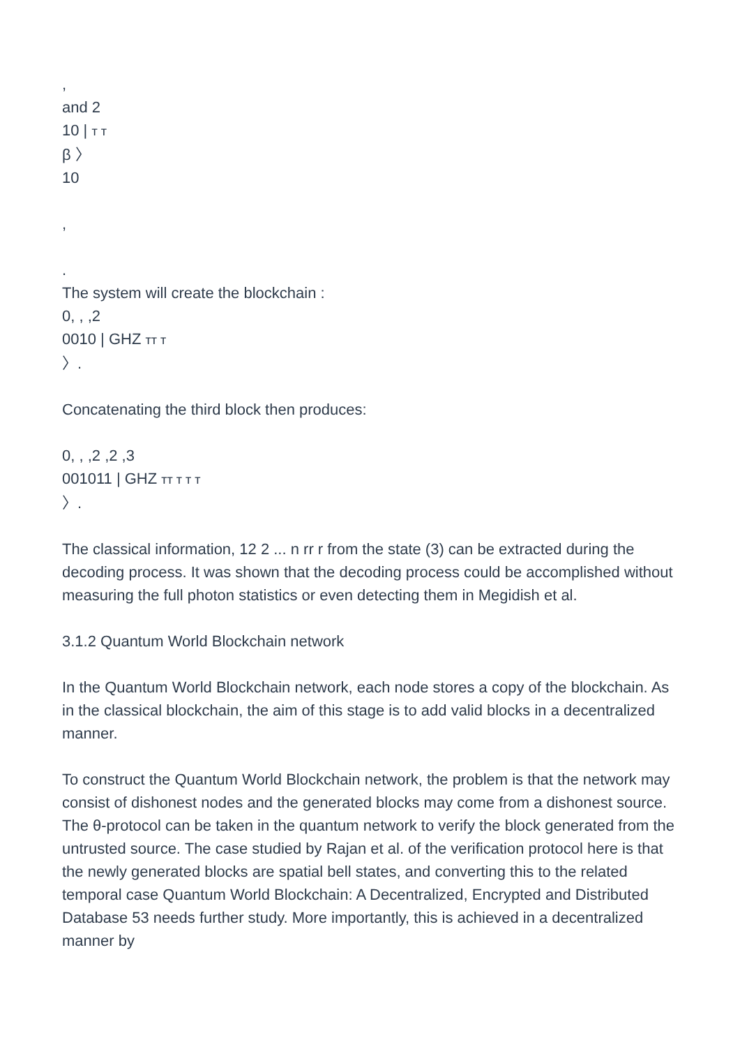,
and 2
10 | т т
β 〉
10
,
.
The system will create the blockchain :
0, , ,2
0010 | GHZ тт т
〉.
Concatenating the third block then produces:
0, , ,2 ,2 ,3
001011 | GHZ тт т т т
〉.
The classical information, 12 2 ... n rr r from the state (3) can be extracted during the decoding process. It was shown that the decoding process could be accomplished without measuring the full photon statistics or even detecting them in Megidish et al.
3.1.2 Quantum World Blockchain network
In the Quantum World Blockchain network, each node stores a copy of the blockchain. As in the classical blockchain, the aim of this stage is to add valid blocks in a decentralized manner.
To construct the Quantum World Blockchain network, the problem is that the network may consist of dishonest nodes and the generated blocks may come from a dishonest source.
The θ-protocol can be taken in the quantum network to verify the block generated from the untrusted source. The case studied by Rajan et al. of the verification protocol here is that the newly generated blocks are spatial bell states, and converting this to the related temporal case Quantum World Blockchain: A Decentralized, Encrypted and Distributed Database 53 needs further study. More importantly, this is achieved in a decentralized manner by